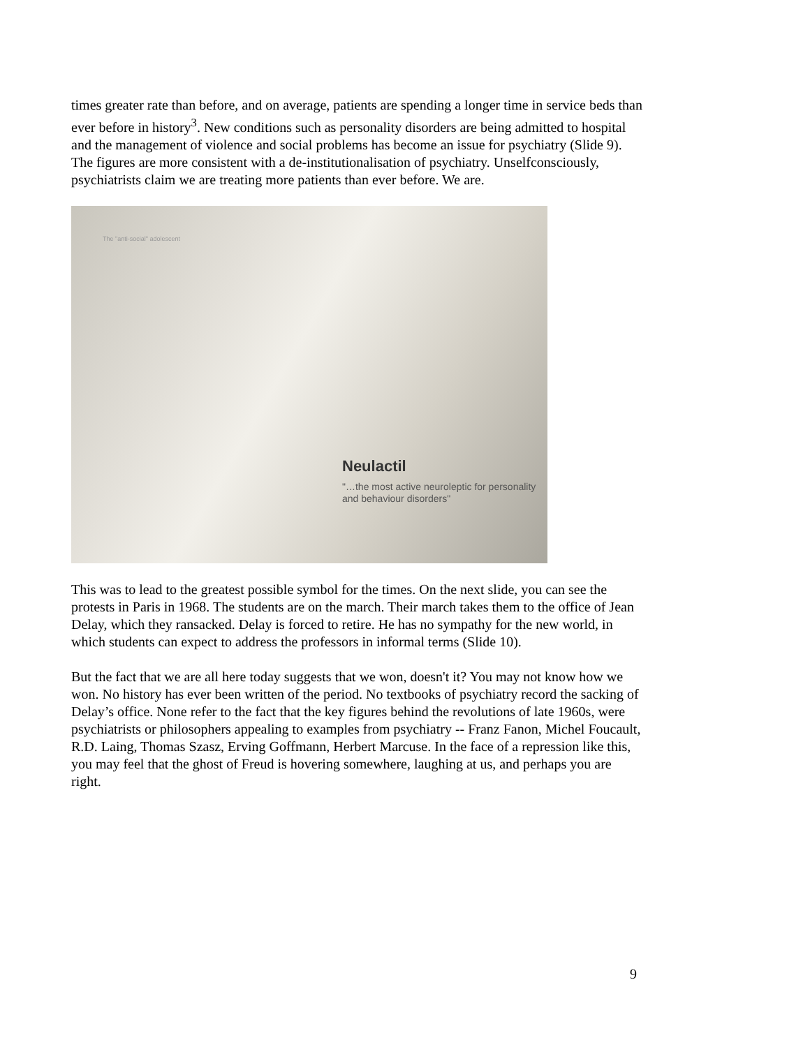times greater rate than before, and on average, patients are spending a longer time in service beds than ever before in history<sup>3</sup>. New conditions such as personality disorders are being admitted to hospital and the management of violence and social problems has become an issue for psychiatry (Slide 9). The figures are more consistent with a de-institutionalisation of psychiatry. Unselfconsciously, psychiatrists claim we are treating more patients than ever before. We are.
The "anti-social" adolescent
Neulactil
"…the most active neuroleptic for personality and behaviour disorders"
This was to lead to the greatest possible symbol for the times. On the next slide, you can see the protests in Paris in 1968. The students are on the march. Their march takes them to the office of Jean Delay, which they ransacked. Delay is forced to retire. He has no sympathy for the new world, in which students can expect to address the professors in informal terms (Slide 10).
But the fact that we are all here today suggests that we won, doesn't it? You may not know how we won. No history has ever been written of the period. No textbooks of psychiatry record the sacking of Delay’s office. None refer to the fact that the key figures behind the revolutions of late 1960s, were psychiatrists or philosophers appealing to examples from psychiatry -- Franz Fanon, Michel Foucault, R.D. Laing, Thomas Szasz, Erving Goffmann, Herbert Marcuse. In the face of a repression like this, you may feel that the ghost of Freud is hovering somewhere, laughing at us, and perhaps you are right.
9